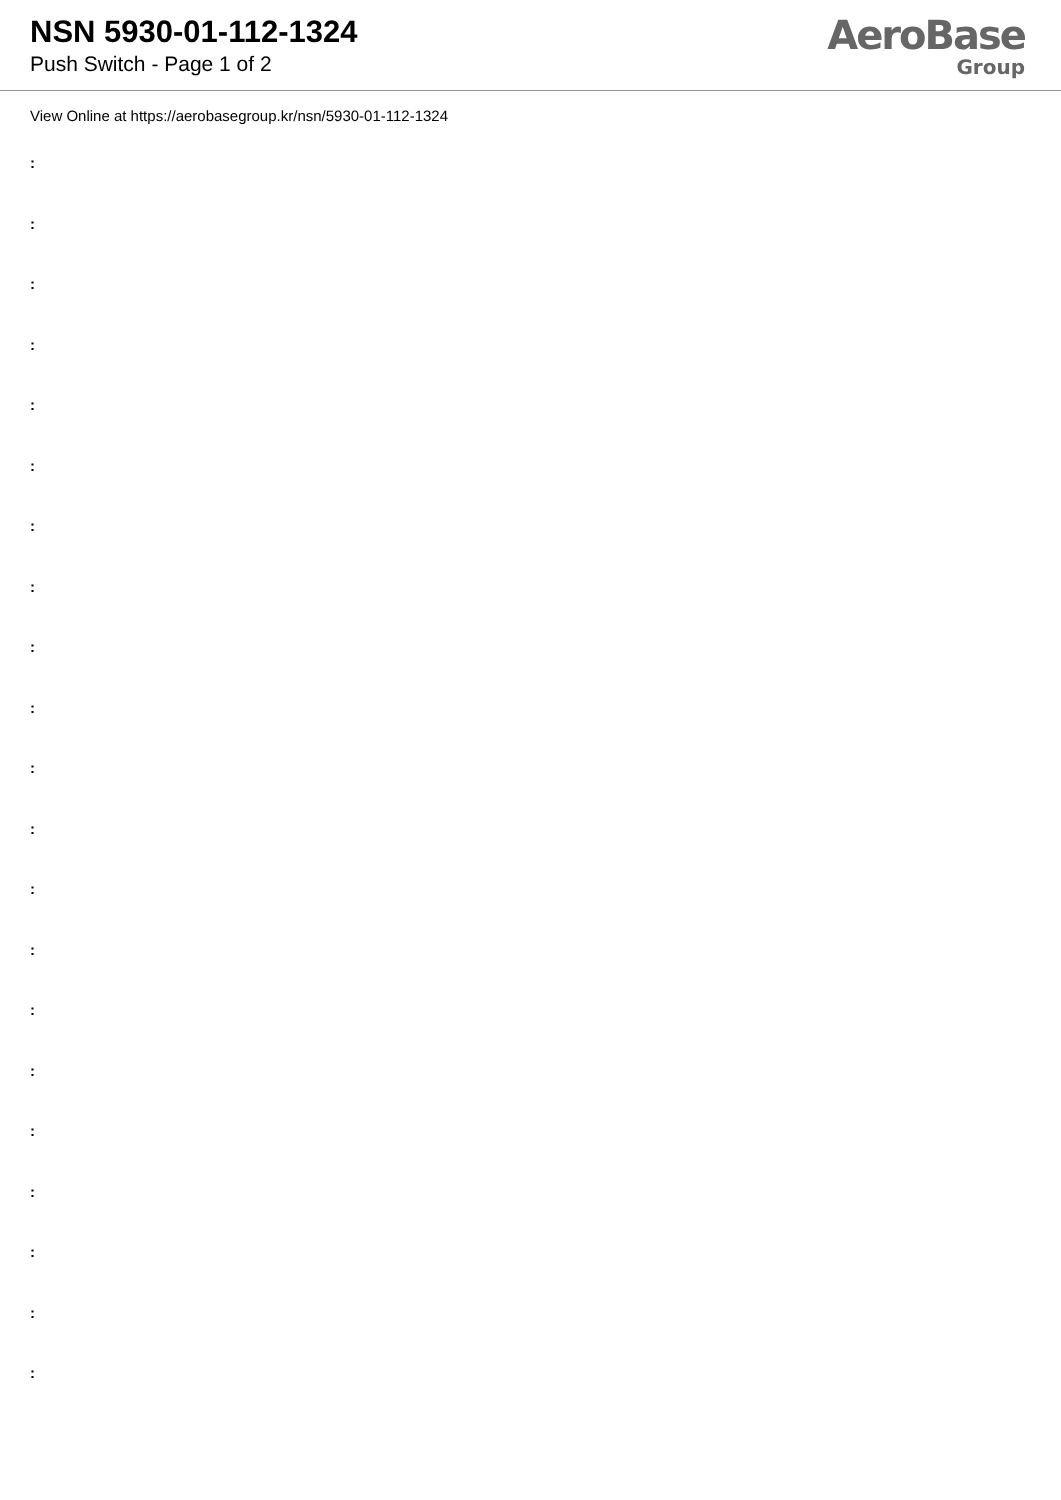NSN 5930-01-112-1324
Push Switch - Page 1 of 2
AeroBase
Group
View Online at https://aerobasegroup.kr/nsn/5930-01-112-1324
:
:
:
:
:
:
:
:
:
:
:
:
:
:
:
:
:
:
:
:
: